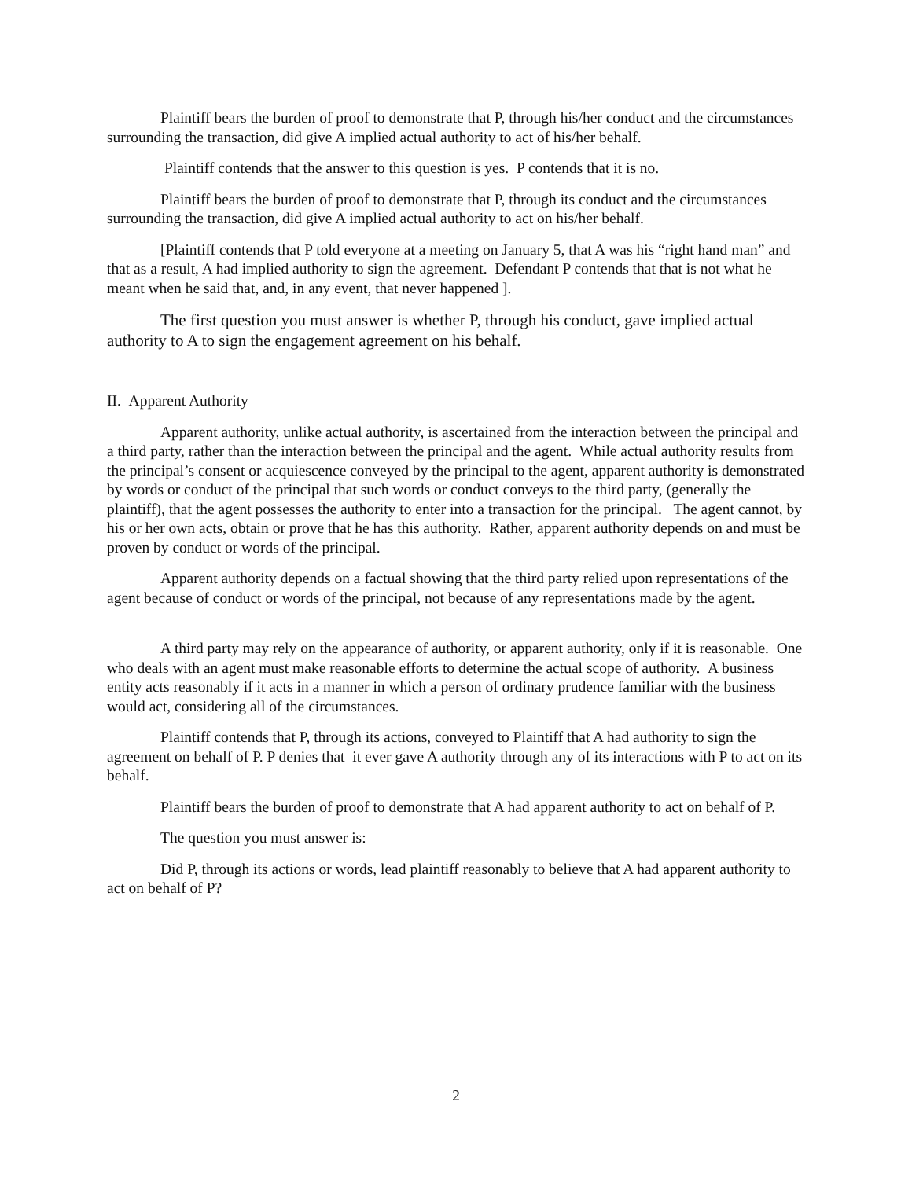Plaintiff bears the burden of proof to demonstrate that P, through his/her conduct and the circumstances surrounding the transaction, did give A implied actual authority to act of his/her behalf.
Plaintiff contends that the answer to this question is yes. P contends that it is no.
Plaintiff bears the burden of proof to demonstrate that P, through its conduct and the circumstances surrounding the transaction, did give A implied actual authority to act on his/her behalf.
[Plaintiff contends that P told everyone at a meeting on January 5, that A was his “right hand man” and that as a result, A had implied authority to sign the agreement. Defendant P contends that that is not what he meant when he said that, and, in any event, that never happened ].
The first question you must answer is whether P, through his conduct, gave implied actual authority to A to sign the engagement agreement on his behalf.
II. Apparent Authority
Apparent authority, unlike actual authority, is ascertained from the interaction between the principal and a third party, rather than the interaction between the principal and the agent. While actual authority results from the principal’s consent or acquiescence conveyed by the principal to the agent, apparent authority is demonstrated by words or conduct of the principal that such words or conduct conveys to the third party, (generally the plaintiff), that the agent possesses the authority to enter into a transaction for the principal. The agent cannot, by his or her own acts, obtain or prove that he has this authority. Rather, apparent authority depends on and must be proven by conduct or words of the principal.
Apparent authority depends on a factual showing that the third party relied upon representations of the agent because of conduct or words of the principal, not because of any representations made by the agent.
A third party may rely on the appearance of authority, or apparent authority, only if it is reasonable. One who deals with an agent must make reasonable efforts to determine the actual scope of authority. A business entity acts reasonably if it acts in a manner in which a person of ordinary prudence familiar with the business would act, considering all of the circumstances.
Plaintiff contends that P, through its actions, conveyed to Plaintiff that A had authority to sign the agreement on behalf of P. P denies that it ever gave A authority through any of its interactions with P to act on its behalf.
Plaintiff bears the burden of proof to demonstrate that A had apparent authority to act on behalf of P.
The question you must answer is:
Did P, through its actions or words, lead plaintiff reasonably to believe that A had apparent authority to act on behalf of P?
2